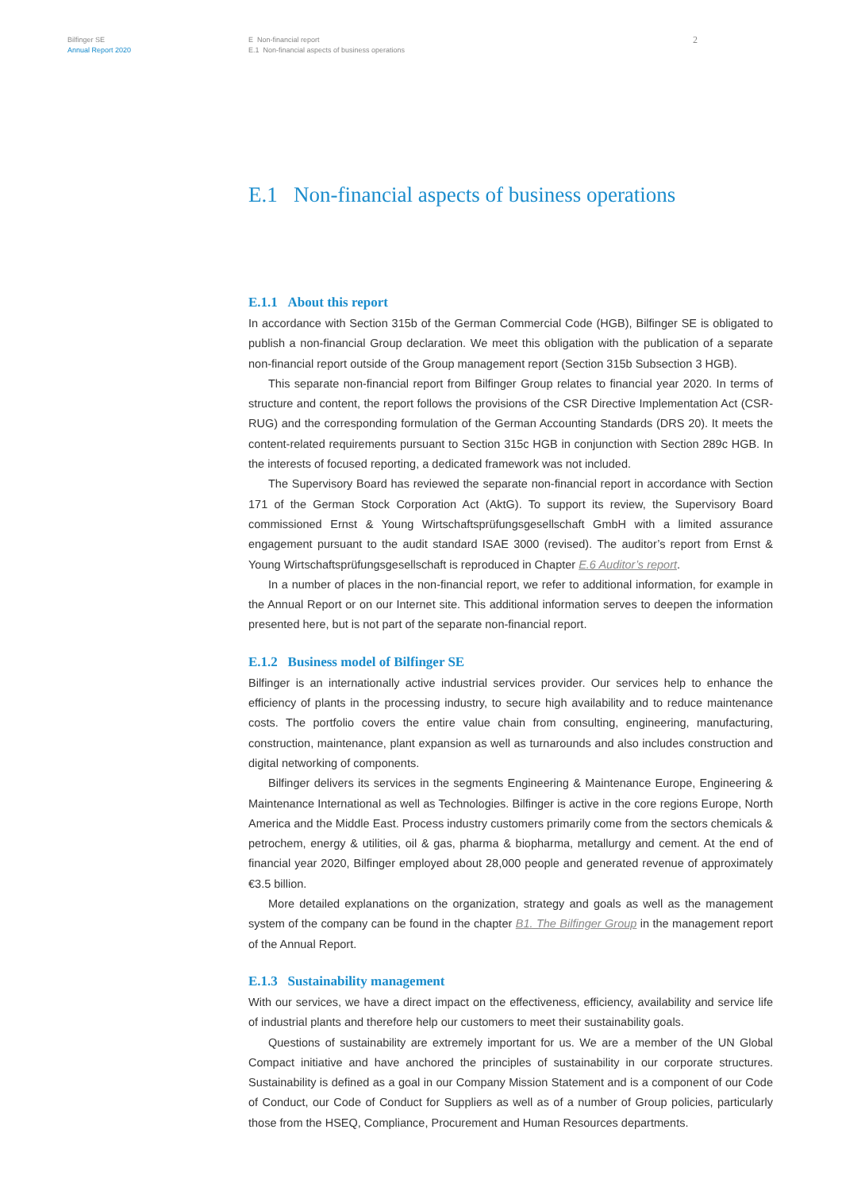Bilfinger SE
Annual Report 2020
E Non-financial report
E.1 Non-financial aspects of business operations
2
E.1 Non-financial aspects of business operations
E.1.1 About this report
In accordance with Section 315b of the German Commercial Code (HGB), Bilfinger SE is obligated to publish a non-financial Group declaration. We meet this obligation with the publication of a separate non-financial report outside of the Group management report (Section 315b Subsection 3 HGB).
This separate non-financial report from Bilfinger Group relates to financial year 2020. In terms of structure and content, the report follows the provisions of the CSR Directive Implementation Act (CSR-RUG) and the corresponding formulation of the German Accounting Standards (DRS 20). It meets the content-related requirements pursuant to Section 315c HGB in conjunction with Section 289c HGB. In the interests of focused reporting, a dedicated framework was not included.
The Supervisory Board has reviewed the separate non-financial report in accordance with Section 171 of the German Stock Corporation Act (AktG). To support its review, the Supervisory Board commissioned Ernst & Young Wirtschaftsprüfungsgesellschaft GmbH with a limited assurance engagement pursuant to the audit standard ISAE 3000 (revised). The auditor’s report from Ernst & Young Wirtschaftsprüfungsgesellschaft is reproduced in Chapter E.6 Auditor’s report.
In a number of places in the non-financial report, we refer to additional information, for example in the Annual Report or on our Internet site. This additional information serves to deepen the information presented here, but is not part of the separate non-financial report.
E.1.2 Business model of Bilfinger SE
Bilfinger is an internationally active industrial services provider. Our services help to enhance the efficiency of plants in the processing industry, to secure high availability and to reduce maintenance costs. The portfolio covers the entire value chain from consulting, engineering, manufacturing, construction, maintenance, plant expansion as well as turnarounds and also includes construction and digital networking of components.
Bilfinger delivers its services in the segments Engineering & Maintenance Europe, Engineering & Maintenance International as well as Technologies. Bilfinger is active in the core regions Europe, North America and the Middle East. Process industry customers primarily come from the sectors chemicals & petrochem, energy & utilities, oil & gas, pharma & biopharma, metallurgy and cement. At the end of financial year 2020, Bilfinger employed about 28,000 people and generated revenue of approximately €3.5 billion.
More detailed explanations on the organization, strategy and goals as well as the management system of the company can be found in the chapter B1. The Bilfinger Group in the management report of the Annual Report.
E.1.3 Sustainability management
With our services, we have a direct impact on the effectiveness, efficiency, availability and service life of industrial plants and therefore help our customers to meet their sustainability goals.
Questions of sustainability are extremely important for us. We are a member of the UN Global Compact initiative and have anchored the principles of sustainability in our corporate structures. Sustainability is defined as a goal in our Company Mission Statement and is a component of our Code of Conduct, our Code of Conduct for Suppliers as well as of a number of Group policies, particularly those from the HSEQ, Compliance, Procurement and Human Resources departments.